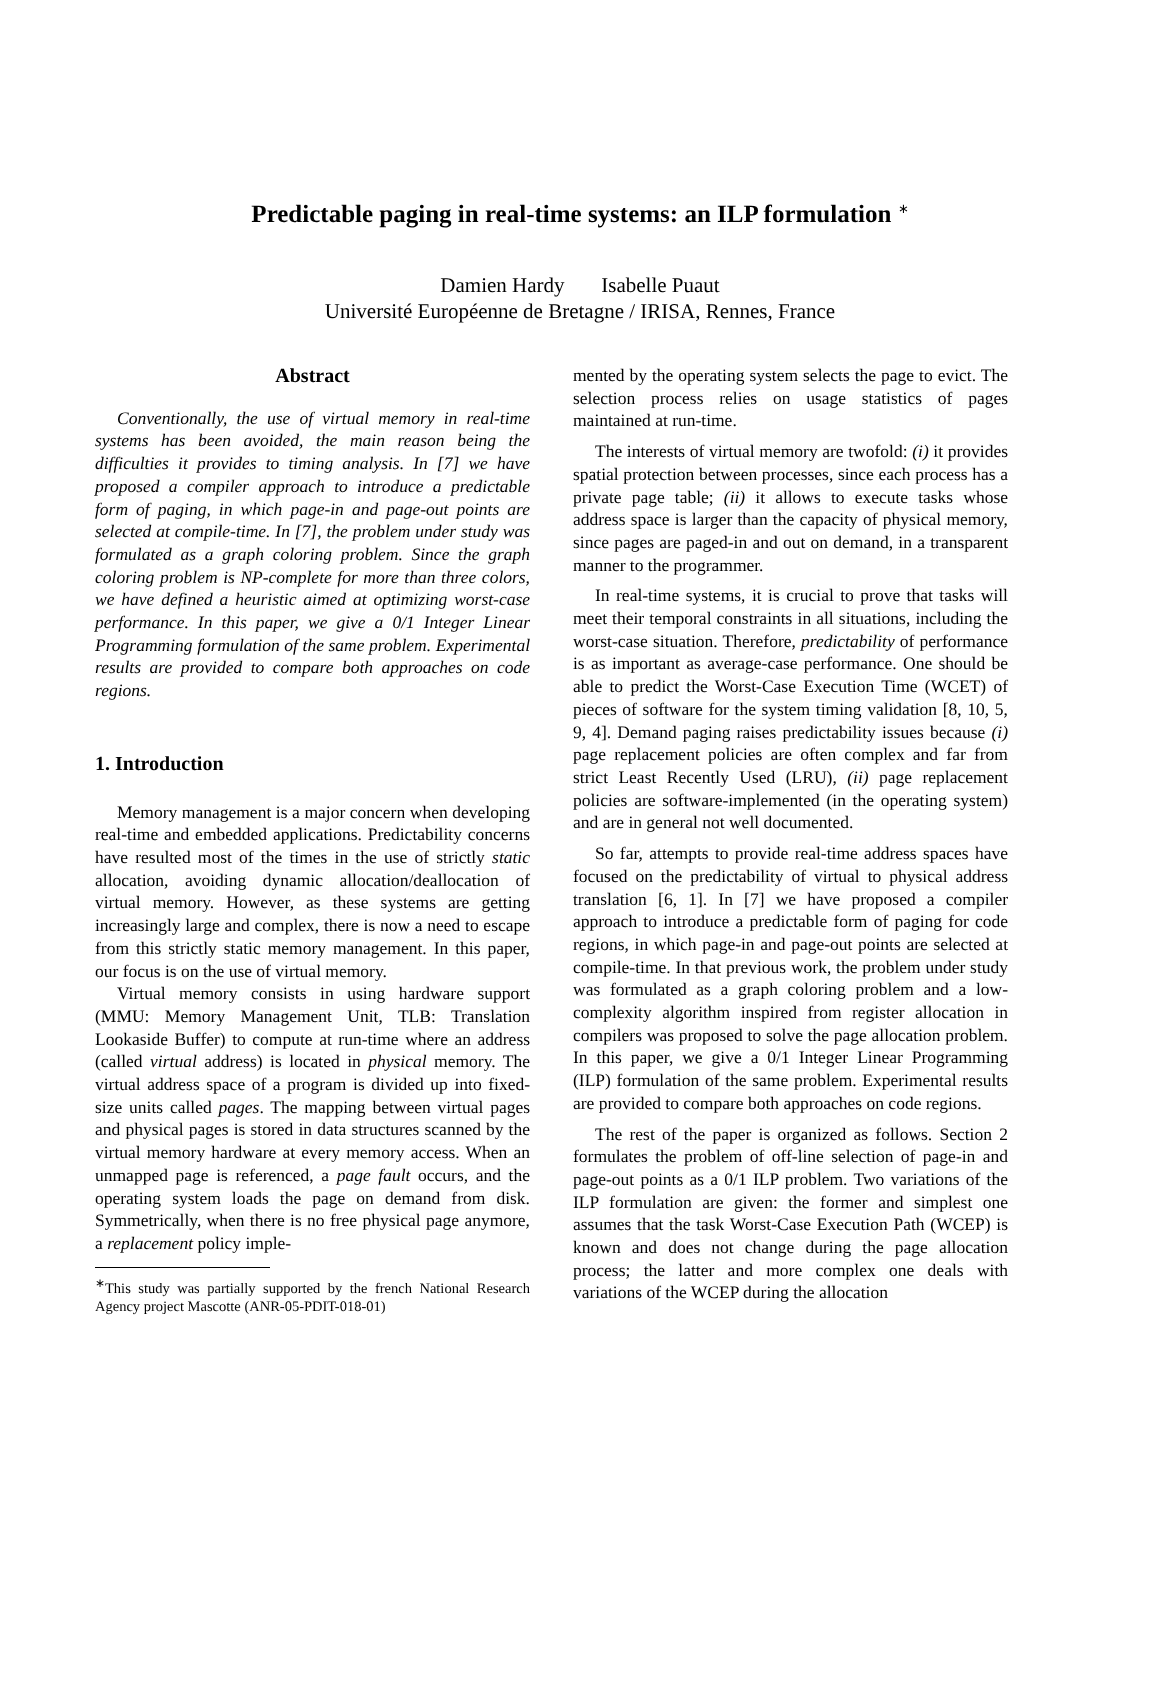Predictable paging in real-time systems: an ILP formulation <sup>∗</sup>
Damien Hardy Isabelle Puaut
Université Européenne de Bretagne / IRISA, Rennes, France
Abstract
Conventionally, the use of virtual memory in real-time systems has been avoided, the main reason being the difficulties it provides to timing analysis. In [7] we have proposed a compiler approach to introduce a predictable form of paging, in which page-in and page-out points are selected at compile-time. In [7], the problem under study was formulated as a graph coloring problem. Since the graph coloring problem is NP-complete for more than three colors, we have defined a heuristic aimed at optimizing worst-case performance. In this paper, we give a 0/1 Integer Linear Programming formulation of the same problem. Experimental results are provided to compare both approaches on code regions.
1. Introduction
Memory management is a major concern when developing real-time and embedded applications. Predictability concerns have resulted most of the times in the use of strictly static allocation, avoiding dynamic allocation/deallocation of virtual memory. However, as these systems are getting increasingly large and complex, there is now a need to escape from this strictly static memory management. In this paper, our focus is on the use of virtual memory.
Virtual memory consists in using hardware support (MMU: Memory Management Unit, TLB: Translation Lookaside Buffer) to compute at run-time where an address (called virtual address) is located in physical memory. The virtual address space of a program is divided up into fixed-size units called pages. The mapping between virtual pages and physical pages is stored in data structures scanned by the virtual memory hardware at every memory access. When an unmapped page is referenced, a page fault occurs, and the operating system loads the page on demand from disk. Symmetrically, when there is no free physical page anymore, a replacement policy imple-
<sup>∗</sup>This study was partially supported by the french National Research Agency project Mascotte (ANR-05-PDIT-018-01)
mented by the operating system selects the page to evict. The selection process relies on usage statistics of pages maintained at run-time.
The interests of virtual memory are twofold: (i) it provides spatial protection between processes, since each process has a private page table; (ii) it allows to execute tasks whose address space is larger than the capacity of physical memory, since pages are paged-in and out on demand, in a transparent manner to the programmer.
In real-time systems, it is crucial to prove that tasks will meet their temporal constraints in all situations, including the worst-case situation. Therefore, predictability of performance is as important as average-case performance. One should be able to predict the Worst-Case Execution Time (WCET) of pieces of software for the system timing validation [8, 10, 5, 9, 4]. Demand paging raises predictability issues because (i) page replacement policies are often complex and far from strict Least Recently Used (LRU), (ii) page replacement policies are software-implemented (in the operating system) and are in general not well documented.
So far, attempts to provide real-time address spaces have focused on the predictability of virtual to physical address translation [6, 1]. In [7] we have proposed a compiler approach to introduce a predictable form of paging for code regions, in which page-in and page-out points are selected at compile-time. In that previous work, the problem under study was formulated as a graph coloring problem and a low-complexity algorithm inspired from register allocation in compilers was proposed to solve the page allocation problem. In this paper, we give a 0/1 Integer Linear Programming (ILP) formulation of the same problem. Experimental results are provided to compare both approaches on code regions.
The rest of the paper is organized as follows. Section 2 formulates the problem of off-line selection of page-in and page-out points as a 0/1 ILP problem. Two variations of the ILP formulation are given: the former and simplest one assumes that the task Worst-Case Execution Path (WCEP) is known and does not change during the page allocation process; the latter and more complex one deals with variations of the WCEP during the allocation